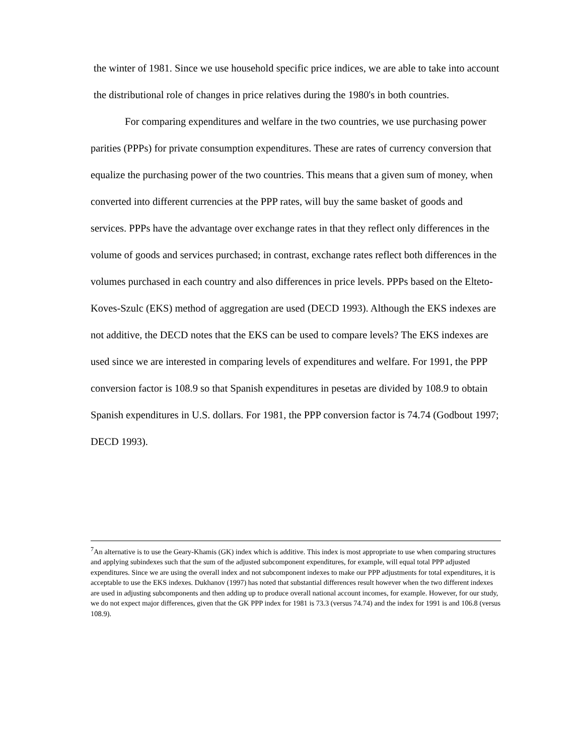the winter of 1981. Since we use household specific price indices, we are able to take into account the distributional role of changes in price relatives during the 1980's in both countries.
For comparing expenditures and welfare in the two countries, we use purchasing power parities (PPPs) for private consumption expenditures. These are rates of currency conversion that equalize the purchasing power of the two countries. This means that a given sum of money, when converted into different currencies at the PPP rates, will buy the same basket of goods and services. PPPs have the advantage over exchange rates in that they reflect only differences in the volume of goods and services purchased; in contrast, exchange rates reflect both differences in the volumes purchased in each country and also differences in price levels. PPPs based on the Elteto-Koves-Szulc (EKS) method of aggregation are used (DECD 1993). Although the EKS indexes are not additive, the DECD notes that the EKS can be used to compare levels? The EKS indexes are used since we are interested in comparing levels of expenditures and welfare. For 1991, the PPP conversion factor is 108.9 so that Spanish expenditures in pesetas are divided by 108.9 to obtain Spanish expenditures in U.S. dollars. For 1981, the PPP conversion factor is 74.74 (Godbout 1997; DECD 1993).
<sup>7</sup> An alternative is to use the Geary-Khamis (GK) index which is additive. This index is most appropriate to use when comparing structures and applying subindexes such that the sum of the adjusted subcomponent expenditures, for example, will equal total PPP adjusted expenditures. Since we are using the overall index and not subcomponent indexes to make our PPP adjustments for total expenditures, it is acceptable to use the EKS indexes. Dukhanov (1997) has noted that substantial differences result however when the two different indexes are used in adjusting subcomponents and then adding up to produce overall national account incomes, for example. However, for our study, we do not expect major differences, given that the GK PPP index for 1981 is 73.3 (versus 74.74) and the index for 1991 is and 106.8 (versus 108.9).